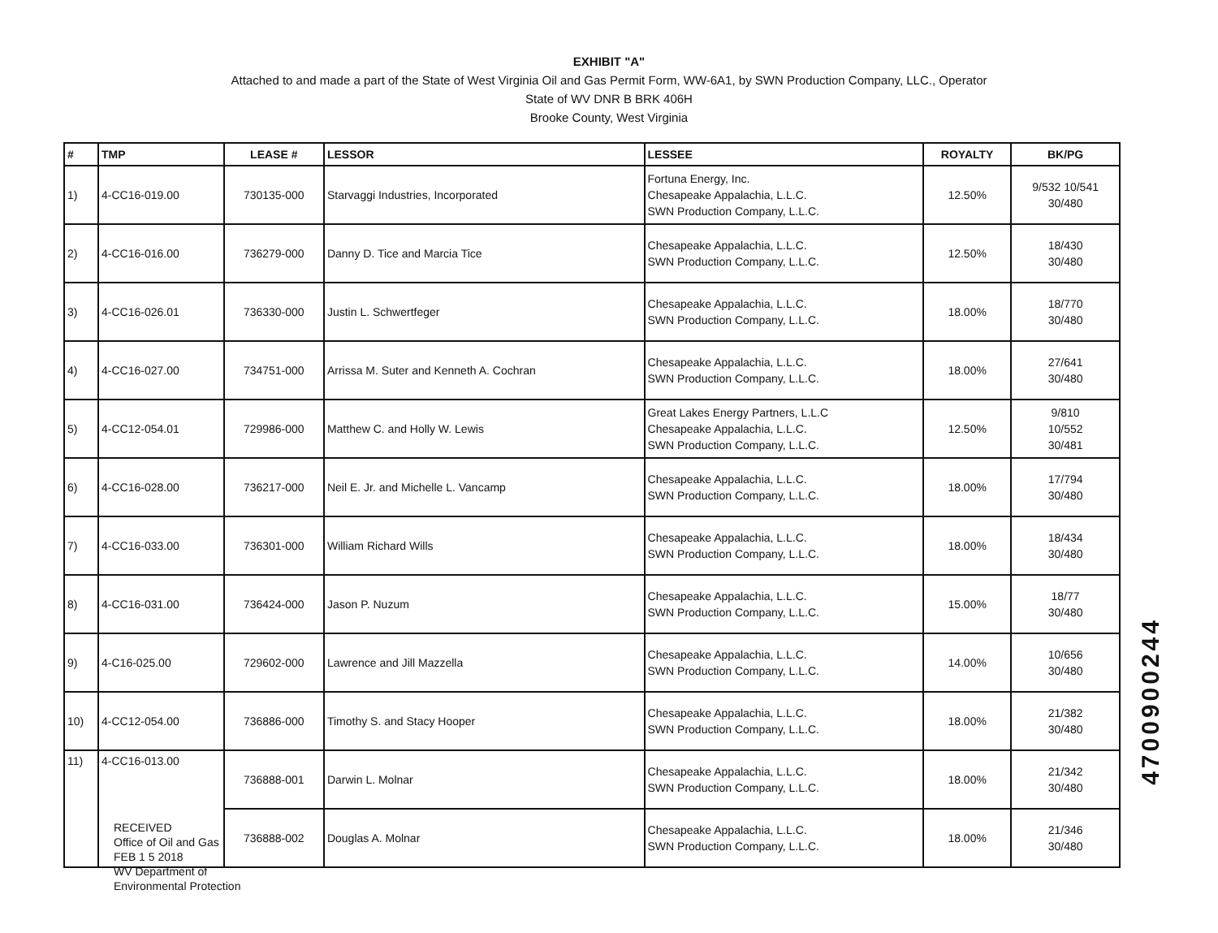EXHIBIT "A"
Attached to and made a part of the State of West Virginia Oil and Gas Permit Form, WW-6A1, by SWN Production Company, LLC., Operator
State of WV DNR B BRK 406H
Brooke County, West Virginia
| # | TMP | LEASE # | LESSOR | LESSEE | ROYALTY | BK/PG |
| --- | --- | --- | --- | --- | --- | --- |
| 1) | 4-CC16-019.00 | 730135-000 | Starvaggi Industries, Incorporated | Fortuna Energy, Inc. Chesapeake Appalachia, L.L.C. SWN Production Company, L.L.C. | 12.50% | 9/532 10/541 30/480 |
| 2) | 4-CC16-016.00 | 736279-000 | Danny D. Tice and Marcia Tice | Chesapeake Appalachia, L.L.C. SWN Production Company, L.L.C. | 12.50% | 18/430 30/480 |
| 3) | 4-CC16-026.01 | 736330-000 | Justin L. Schwertfeger | Chesapeake Appalachia, L.L.C. SWN Production Company, L.L.C. | 18.00% | 18/770 30/480 |
| 4) | 4-CC16-027.00 | 734751-000 | Arrissa M. Suter and Kenneth A. Cochran | Chesapeake Appalachia, L.L.C. SWN Production Company, L.L.C. | 18.00% | 27/641 30/480 |
| 5) | 4-CC12-054.01 | 729986-000 | Matthew C. and Holly W. Lewis | Great Lakes Energy Partners, L.L.C Chesapeake Appalachia, L.L.C. SWN Production Company, L.L.C. | 12.50% | 9/810 10/552 30/481 |
| 6) | 4-CC16-028.00 | 736217-000 | Neil E. Jr. and Michelle L. Vancamp | Chesapeake Appalachia, L.L.C. SWN Production Company, L.L.C. | 18.00% | 17/794 30/480 |
| 7) | 4-CC16-033.00 | 736301-000 | William Richard Wills | Chesapeake Appalachia, L.L.C. SWN Production Company, L.L.C. | 18.00% | 18/434 30/480 |
| 8) | 4-CC16-031.00 | 736424-000 | Jason P. Nuzum | Chesapeake Appalachia, L.L.C. SWN Production Company, L.L.C. | 15.00% | 18/77 30/480 |
| 9) | 4-C16-025.00 | 729602-000 | Lawrence and Jill Mazzella | Chesapeake Appalachia, L.L.C. SWN Production Company, L.L.C. | 14.00% | 10/656 30/480 |
| 10) | 4-CC12-054.00 | 736886-000 | Timothy S. and Stacy Hooper | Chesapeake Appalachia, L.L.C. SWN Production Company, L.L.C. | 18.00% | 21/382 30/480 |
| 11) | 4-CC16-013.00 | 736888-001 | Darwin L. Molnar | Chesapeake Appalachia, L.L.C. SWN Production Company, L.L.C. | 18.00% | 21/342 30/480 |
| | | 736888-002 | Douglas A. Molnar | Chesapeake Appalachia, L.L.C. SWN Production Company, L.L.C. | 18.00% | 21/346 30/480 |
RECEIVED
Office of Oil and Gas
FEB 1 5 2018
WV Department of
Environmental Protection
4700900244